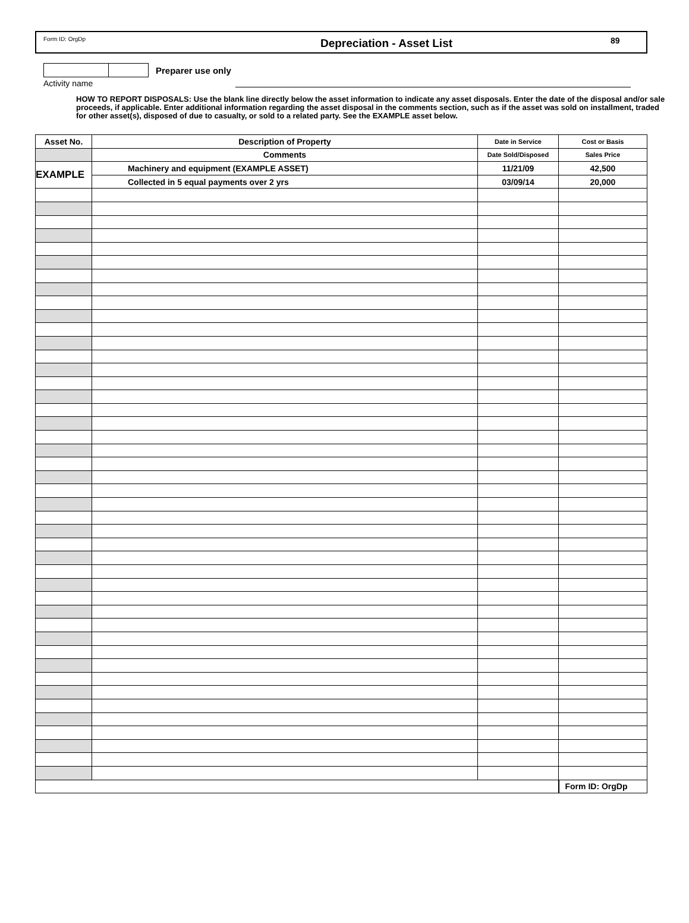Form ID: OrgDp
Depreciation - Asset List
89
Preparer use only
Activity name
HOW TO REPORT DISPOSALS: Use the blank line directly below the asset information to indicate any asset disposals. Enter the date of the disposal and/or sale proceeds, if applicable. Enter additional information regarding the asset disposal in the comments section, such as if the asset was sold on installment, traded for other asset(s), disposed of due to casualty, or sold to a related party. See the EXAMPLE asset below.
| Asset No. | Description of Property | Date in Service | Cost or Basis |
| --- | --- | --- | --- |
| | Comments | Date Sold/Disposed | Sales Price |
| EXAMPLE | Machinery and equipment (EXAMPLE ASSET) | 11/21/09 | 42,500 |
| | Collected in 5 equal payments over 2 yrs | 03/09/14 | 20,000 |
| | | | Form ID: OrgDp |